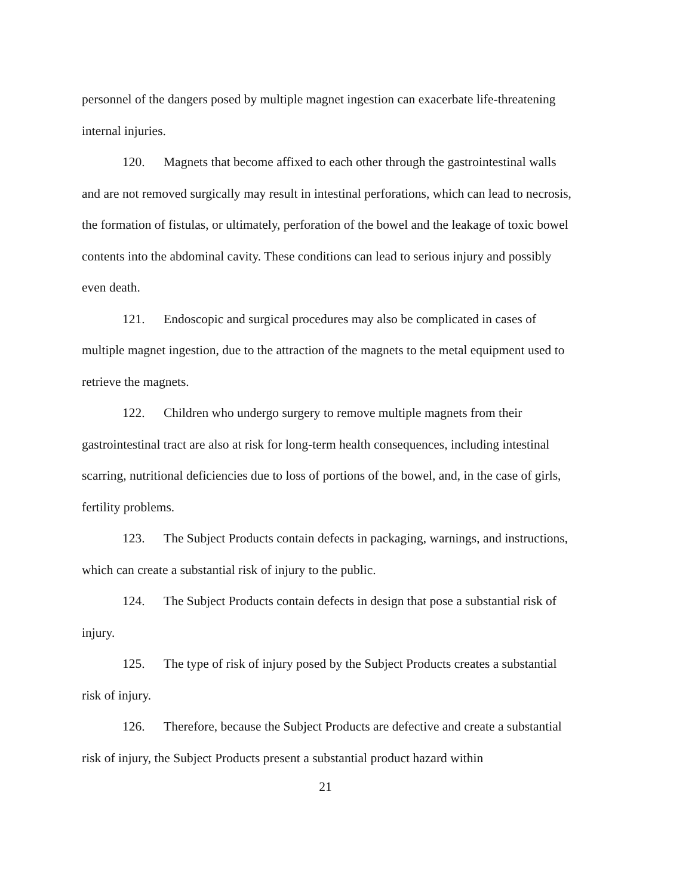personnel of the dangers posed by multiple magnet ingestion can exacerbate life-threatening internal injuries.
120. Magnets that become affixed to each other through the gastrointestinal walls and are not removed surgically may result in intestinal perforations, which can lead to necrosis, the formation of fistulas, or ultimately, perforation of the bowel and the leakage of toxic bowel contents into the abdominal cavity. These conditions can lead to serious injury and possibly even death.
121. Endoscopic and surgical procedures may also be complicated in cases of multiple magnet ingestion, due to the attraction of the magnets to the metal equipment used to retrieve the magnets.
122. Children who undergo surgery to remove multiple magnets from their gastrointestinal tract are also at risk for long-term health consequences, including intestinal scarring, nutritional deficiencies due to loss of portions of the bowel, and, in the case of girls, fertility problems.
123. The Subject Products contain defects in packaging, warnings, and instructions, which can create a substantial risk of injury to the public.
124. The Subject Products contain defects in design that pose a substantial risk of injury.
125. The type of risk of injury posed by the Subject Products creates a substantial risk of injury.
126. Therefore, because the Subject Products are defective and create a substantial risk of injury, the Subject Products present a substantial product hazard within
21